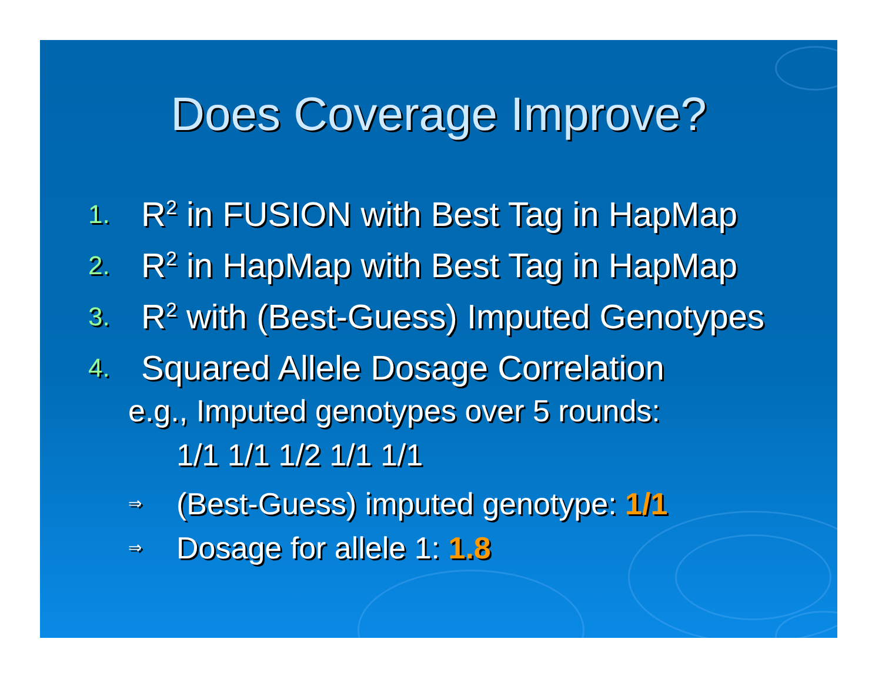Does Coverage Improve?
1. R<sup>2</sup> in FUSION with Best Tag in HapMap
2. R<sup>2</sup> in HapMap with Best Tag in HapMap
3. R<sup>2</sup> with (Best-Guess) Imputed Genotypes
4. Squared Allele Dosage Correlation
e.g., Imputed genotypes over 5 rounds:
1/1 1/1 1/2 1/1 1/1
⇒ (Best-Guess) imputed genotype: 1/1
⇒ Dosage for allele 1: 1.8